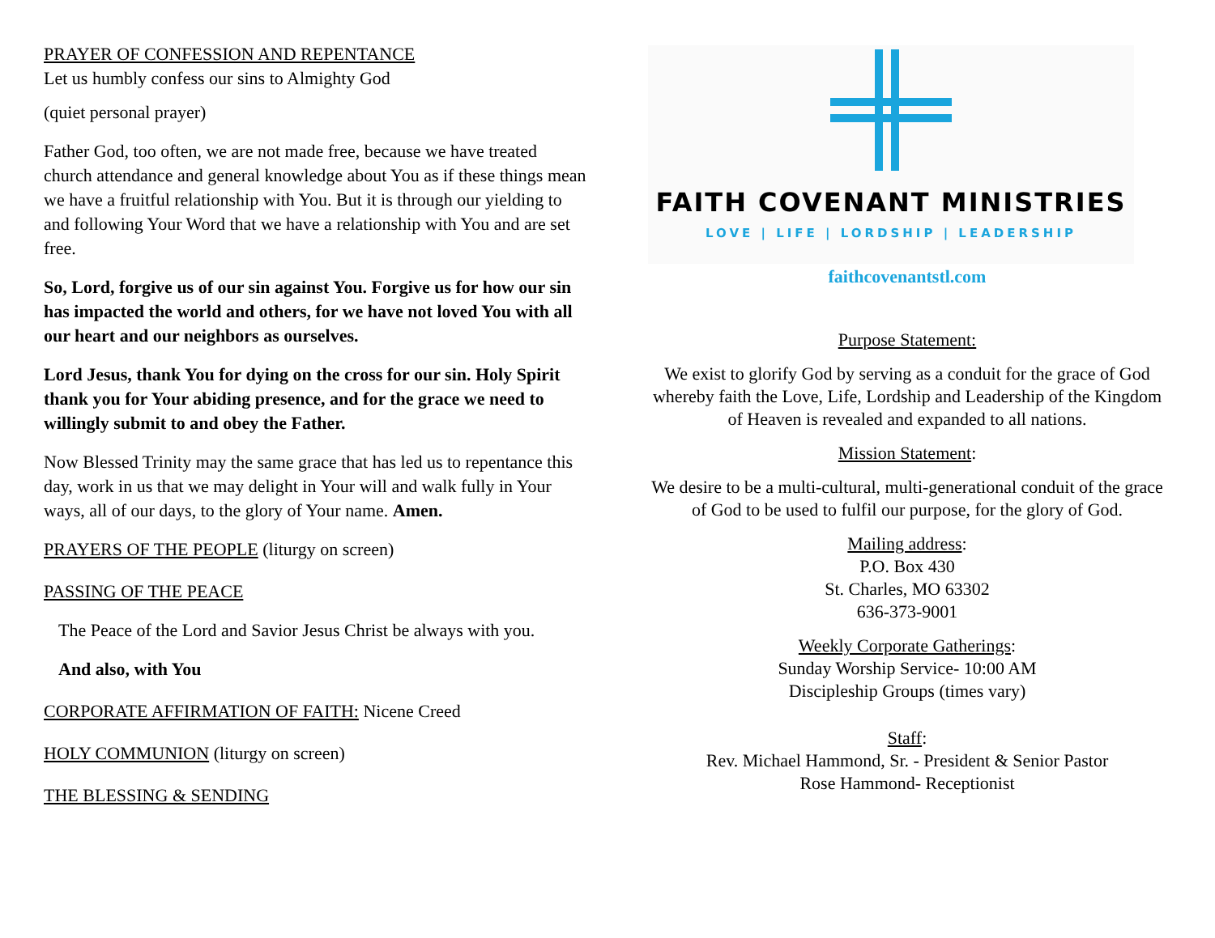PRAYER OF CONFESSION AND REPENTANCE
Let us humbly confess our sins to Almighty God
(quiet personal prayer)
Father God, too often, we are not made free, because we have treated church attendance and general knowledge about You as if these things mean we have a fruitful relationship with You. But it is through our yielding to and following Your Word that we have a relationship with You and are set free.
So, Lord, forgive us of our sin against You. Forgive us for how our sin has impacted the world and others, for we have not loved You with all our heart and our neighbors as ourselves.
Lord Jesus, thank You for dying on the cross for our sin. Holy Spirit thank you for Your abiding presence, and for the grace we need to willingly submit to and obey the Father.
Now Blessed Trinity may the same grace that has led us to repentance this day, work in us that we may delight in Your will and walk fully in Your ways, all of our days, to the glory of Your name. Amen.
PRAYERS OF THE PEOPLE (liturgy on screen)
PASSING OF THE PEACE
The Peace of the Lord and Savior Jesus Christ be always with you.
And also, with You
CORPORATE AFFIRMATION OF FAITH: Nicene Creed
HOLY COMMUNION (liturgy on screen)
THE BLESSING & SENDING
FAITH COVENANT MINISTRIES
LOVE | LIFE | LORDSHIP | LEADERSHIP
faithcovenantstl.com
Purpose Statement:
We exist to glorify God by serving as a conduit for the grace of God whereby faith the Love, Life, Lordship and Leadership of the Kingdom of Heaven is revealed and expanded to all nations.
Mission Statement:
We desire to be a multi-cultural, multi-generational conduit of the grace of God to be used to fulfil our purpose, for the glory of God.
Mailing address:
P.O. Box 430
St. Charles, MO 63302
636-373-9001
Weekly Corporate Gatherings:
Sunday Worship Service- 10:00 AM
Discipleship Groups (times vary)
Staff:
Rev. Michael Hammond, Sr. - President & Senior Pastor
Rose Hammond- Receptionist